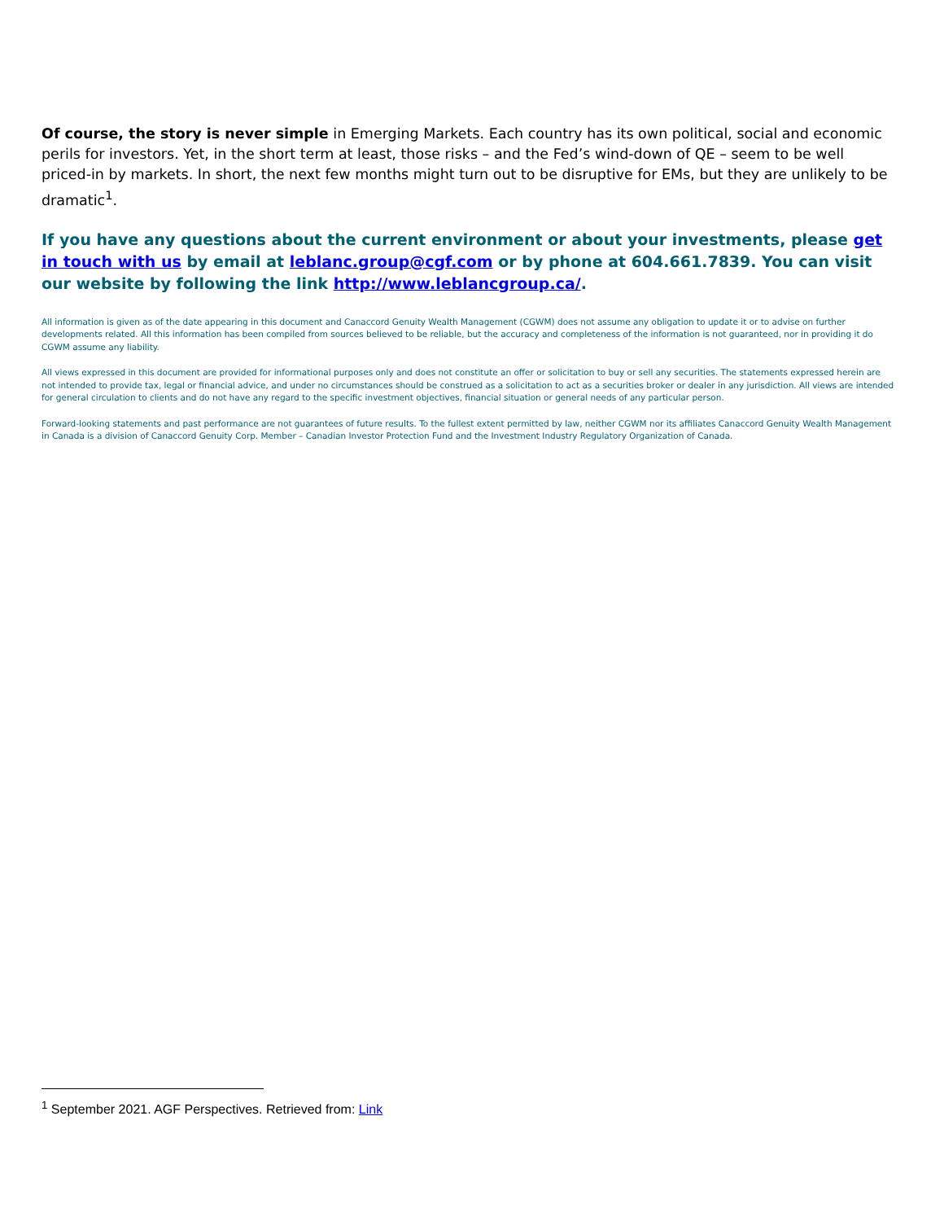Of course, the story is never simple in Emerging Markets. Each country has its own political, social and economic perils for investors. Yet, in the short term at least, those risks – and the Fed’s wind-down of QE – seem to be well priced-in by markets. In short, the next few months might turn out to be disruptive for EMs, but they are unlikely to be dramatic<sup>1</sup>.
If you have any questions about the current environment or about your investments, please get in touch with us by email at leblanc.group@cgf.com or by phone at 604.661.7839. You can visit our website by following the link http://www.leblancgroup.ca/.
All information is given as of the date appearing in this document and Canaccord Genuity Wealth Management (CGWM) does not assume any obligation to update it or to advise on further developments related. All this information has been compiled from sources believed to be reliable, but the accuracy and completeness of the information is not guaranteed, nor in providing it do CGWM assume any liability.
All views expressed in this document are provided for informational purposes only and does not constitute an offer or solicitation to buy or sell any securities. The statements expressed herein are not intended to provide tax, legal or financial advice, and under no circumstances should be construed as a solicitation to act as a securities broker or dealer in any jurisdiction. All views are intended for general circulation to clients and do not have any regard to the specific investment objectives, financial situation or general needs of any particular person.
Forward-looking statements and past performance are not guarantees of future results. To the fullest extent permitted by law, neither CGWM nor its affiliates Canaccord Genuity Wealth Management in Canada is a division of Canaccord Genuity Corp. Member – Canadian Investor Protection Fund and the Investment Industry Regulatory Organization of Canada.
<sup>1</sup> September 2021. AGF Perspectives. Retrieved from: Link